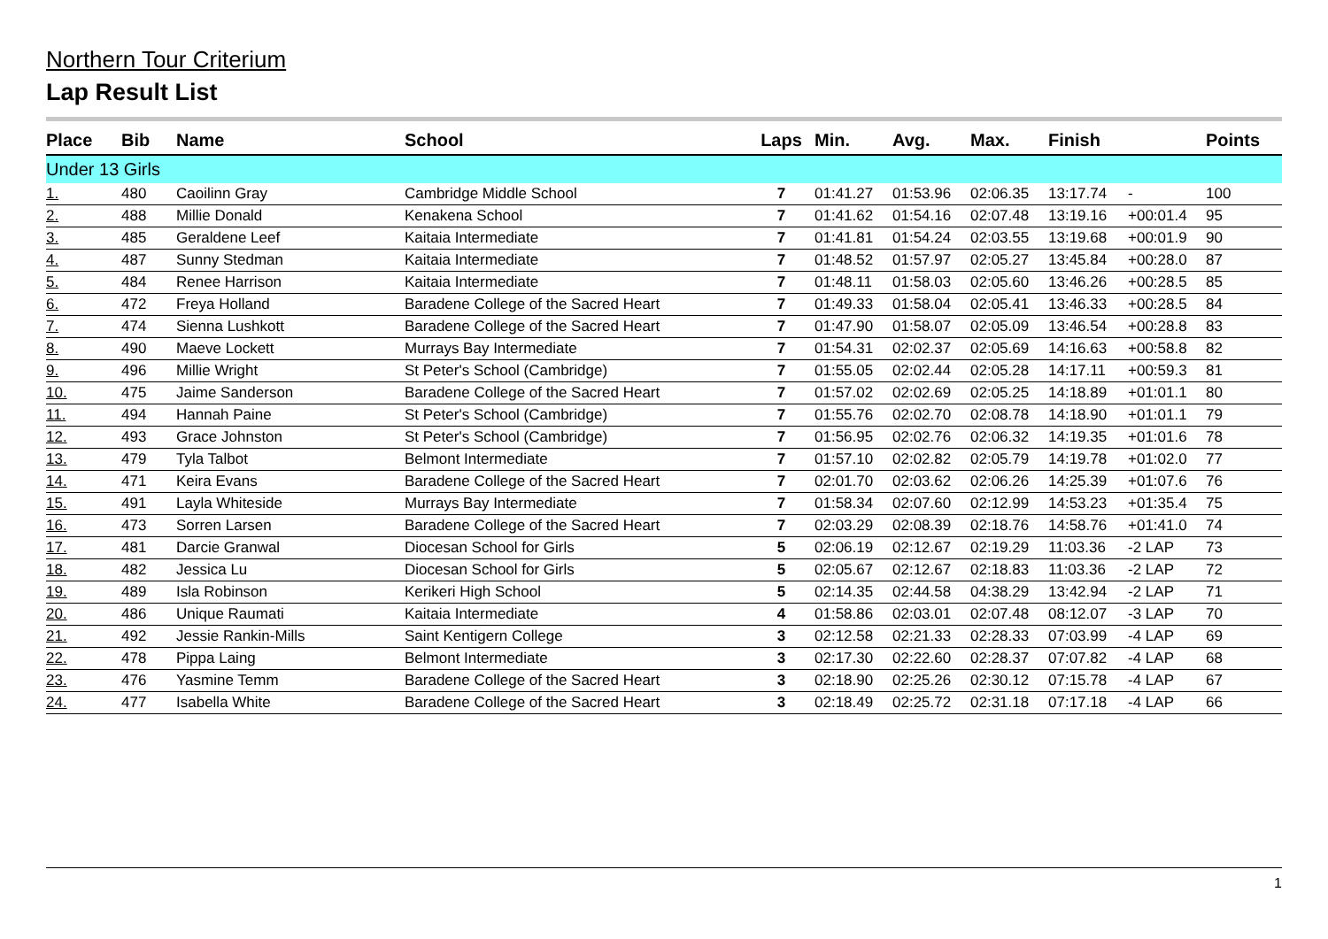Northern Tour Criterium
Lap Result List
| Place | Bib | Name | School | Laps | Min. | Avg. | Max. | Finish | | Points |
| --- | --- | --- | --- | --- | --- | --- | --- | --- | --- | --- |
| Under 13 Girls | | | | | | | | | | |
| 1. | 480 | Caoilinn Gray | Cambridge Middle School | 7 | 01:41.27 | 01:53.96 | 02:06.35 | 13:17.74 | - | 100 |
| 2. | 488 | Millie Donald | Kenakena School | 7 | 01:41.62 | 01:54.16 | 02:07.48 | 13:19.16 | +00:01.4 | 95 |
| 3. | 485 | Geraldene Leef | Kaitaia Intermediate | 7 | 01:41.81 | 01:54.24 | 02:03.55 | 13:19.68 | +00:01.9 | 90 |
| 4. | 487 | Sunny Stedman | Kaitaia Intermediate | 7 | 01:48.52 | 01:57.97 | 02:05.27 | 13:45.84 | +00:28.0 | 87 |
| 5. | 484 | Renee Harrison | Kaitaia Intermediate | 7 | 01:48.11 | 01:58.03 | 02:05.60 | 13:46.26 | +00:28.5 | 85 |
| 6. | 472 | Freya Holland | Baradene College of the Sacred Heart | 7 | 01:49.33 | 01:58.04 | 02:05.41 | 13:46.33 | +00:28.5 | 84 |
| 7. | 474 | Sienna Lushkott | Baradene College of the Sacred Heart | 7 | 01:47.90 | 01:58.07 | 02:05.09 | 13:46.54 | +00:28.8 | 83 |
| 8. | 490 | Maeve Lockett | Murrays Bay Intermediate | 7 | 01:54.31 | 02:02.37 | 02:05.69 | 14:16.63 | +00:58.8 | 82 |
| 9. | 496 | Millie Wright | St Peter's School (Cambridge) | 7 | 01:55.05 | 02:02.44 | 02:05.28 | 14:17.11 | +00:59.3 | 81 |
| 10. | 475 | Jaime Sanderson | Baradene College of the Sacred Heart | 7 | 01:57.02 | 02:02.69 | 02:05.25 | 14:18.89 | +01:01.1 | 80 |
| 11. | 494 | Hannah Paine | St Peter's School (Cambridge) | 7 | 01:55.76 | 02:02.70 | 02:08.78 | 14:18.90 | +01:01.1 | 79 |
| 12. | 493 | Grace Johnston | St Peter's School (Cambridge) | 7 | 01:56.95 | 02:02.76 | 02:06.32 | 14:19.35 | +01:01.6 | 78 |
| 13. | 479 | Tyla Talbot | Belmont Intermediate | 7 | 01:57.10 | 02:02.82 | 02:05.79 | 14:19.78 | +01:02.0 | 77 |
| 14. | 471 | Keira Evans | Baradene College of the Sacred Heart | 7 | 02:01.70 | 02:03.62 | 02:06.26 | 14:25.39 | +01:07.6 | 76 |
| 15. | 491 | Layla Whiteside | Murrays Bay Intermediate | 7 | 01:58.34 | 02:07.60 | 02:12.99 | 14:53.23 | +01:35.4 | 75 |
| 16. | 473 | Sorren Larsen | Baradene College of the Sacred Heart | 7 | 02:03.29 | 02:08.39 | 02:18.76 | 14:58.76 | +01:41.0 | 74 |
| 17. | 481 | Darcie Granwal | Diocesan School for Girls | 5 | 02:06.19 | 02:12.67 | 02:19.29 | 11:03.36 | -2 LAP | 73 |
| 18. | 482 | Jessica Lu | Diocesan School for Girls | 5 | 02:05.67 | 02:12.67 | 02:18.83 | 11:03.36 | -2 LAP | 72 |
| 19. | 489 | Isla Robinson | Kerikeri High School | 5 | 02:14.35 | 02:44.58 | 04:38.29 | 13:42.94 | -2 LAP | 71 |
| 20. | 486 | Unique Raumati | Kaitaia Intermediate | 4 | 01:58.86 | 02:03.01 | 02:07.48 | 08:12.07 | -3 LAP | 70 |
| 21. | 492 | Jessie Rankin-Mills | Saint Kentigern College | 3 | 02:12.58 | 02:21.33 | 02:28.33 | 07:03.99 | -4 LAP | 69 |
| 22. | 478 | Pippa Laing | Belmont Intermediate | 3 | 02:17.30 | 02:22.60 | 02:28.37 | 07:07.82 | -4 LAP | 68 |
| 23. | 476 | Yasmine Temm | Baradene College of the Sacred Heart | 3 | 02:18.90 | 02:25.26 | 02:30.12 | 07:15.78 | -4 LAP | 67 |
| 24. | 477 | Isabella White | Baradene College of the Sacred Heart | 3 | 02:18.49 | 02:25.72 | 02:31.18 | 07:17.18 | -4 LAP | 66 |
1